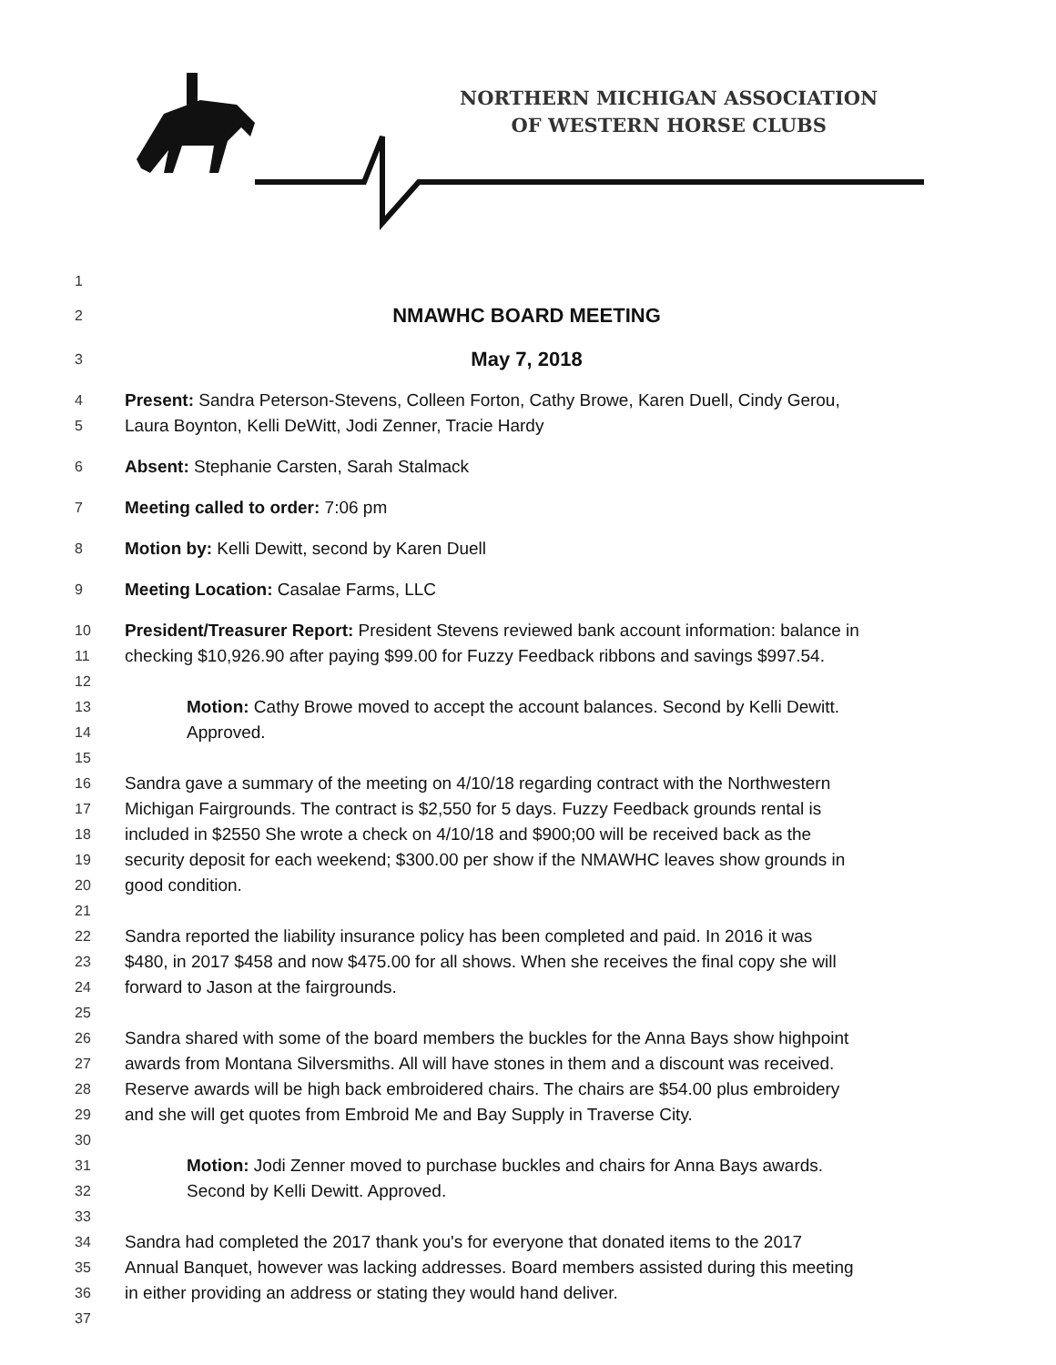NORTHERN MICHIGAN ASSOCIATION
OF WESTERN HORSE CLUBS
1
2 NMAWHC BOARD MEETING
3 May 7, 2018
4 Present: Sandra Peterson-Stevens, Colleen Forton, Cathy Browe, Karen Duell, Cindy Gerou,
5 Laura Boynton, Kelli DeWitt, Jodi Zenner, Tracie Hardy
6 Absent: Stephanie Carsten, Sarah Stalmack
7 Meeting called to order: 7:06 pm
8 Motion by: Kelli Dewitt, second by Karen Duell
9 Meeting Location: Casalae Farms, LLC
10 President/Treasurer Report: President Stevens reviewed bank account information: balance in
11 checking $10,926.90 after paying $99.00 for Fuzzy Feedback ribbons and savings $997.54.
12
13 Motion: Cathy Browe moved to accept the account balances. Second by Kelli Dewitt.
14 Approved.
15
16 Sandra gave a summary of the meeting on 4/10/18 regarding contract with the Northwestern
17 Michigan Fairgrounds. The contract is $2,550 for 5 days. Fuzzy Feedback grounds rental is
18 included in $2550 She wrote a check on 4/10/18 and $900;00 will be received back as the
19 security deposit for each weekend; $300.00 per show if the NMAWHC leaves show grounds in
20 good condition.
21
22 Sandra reported the liability insurance policy has been completed and paid. In 2016 it was
23 $480, in 2017 $458 and now $475.00 for all shows. When she receives the final copy she will
24 forward to Jason at the fairgrounds.
25
26 Sandra shared with some of the board members the buckles for the Anna Bays show highpoint
27 awards from Montana Silversmiths. All will have stones in them and a discount was received.
28 Reserve awards will be high back embroidered chairs. The chairs are $54.00 plus embroidery
29 and she will get quotes from Embroid Me and Bay Supply in Traverse City.
30
31 Motion: Jodi Zenner moved to purchase buckles and chairs for Anna Bays awards.
32 Second by Kelli Dewitt. Approved.
33
34 Sandra had completed the 2017 thank you's for everyone that donated items to the 2017
35 Annual Banquet, however was lacking addresses. Board members assisted during this meeting
36 in either providing an address or stating they would hand deliver.
37